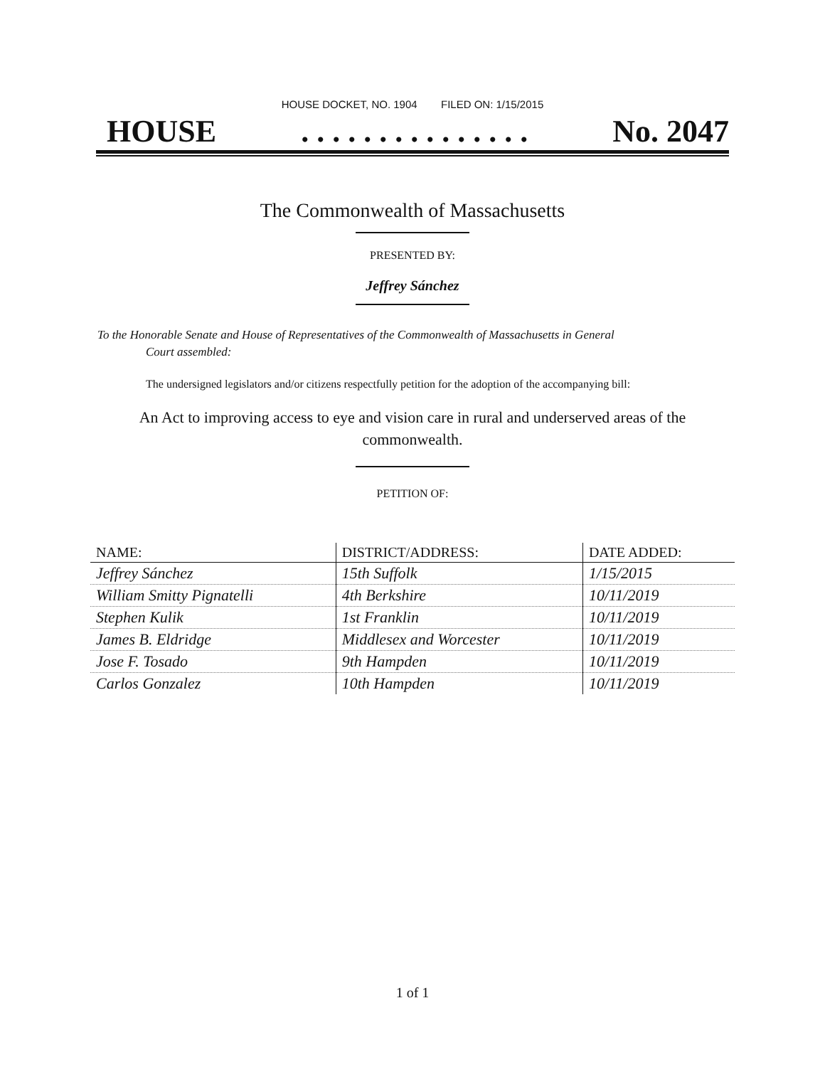HOUSE DOCKET, NO. 1904 FILED ON: 1/15/2015
HOUSE. . . . . . . . . . . . . . . No. 2047
The Commonwealth of Massachusetts
PRESENTED BY:
Jeffrey Sánchez
To the Honorable Senate and House of Representatives of the Commonwealth of Massachusetts in General
Court assembled:
The undersigned legislators and/or citizens respectfully petition for the adoption of the accompanying bill:
An Act to improving access to eye and vision care in rural and underserved areas of the commonwealth.
PETITION OF:
| NAME: | DISTRICT/ADDRESS: | DATE ADDED: |
| --- | --- | --- |
| Jeffrey Sánchez | 15th Suffolk | 1/15/2015 |
| William Smitty Pignatelli | 4th Berkshire | 10/11/2019 |
| Stephen Kulik | 1st Franklin | 10/11/2019 |
| James B. Eldridge | Middlesex and Worcester | 10/11/2019 |
| Jose F. Tosado | 9th Hampden | 10/11/2019 |
| Carlos Gonzalez | 10th Hampden | 10/11/2019 |
1 of 1